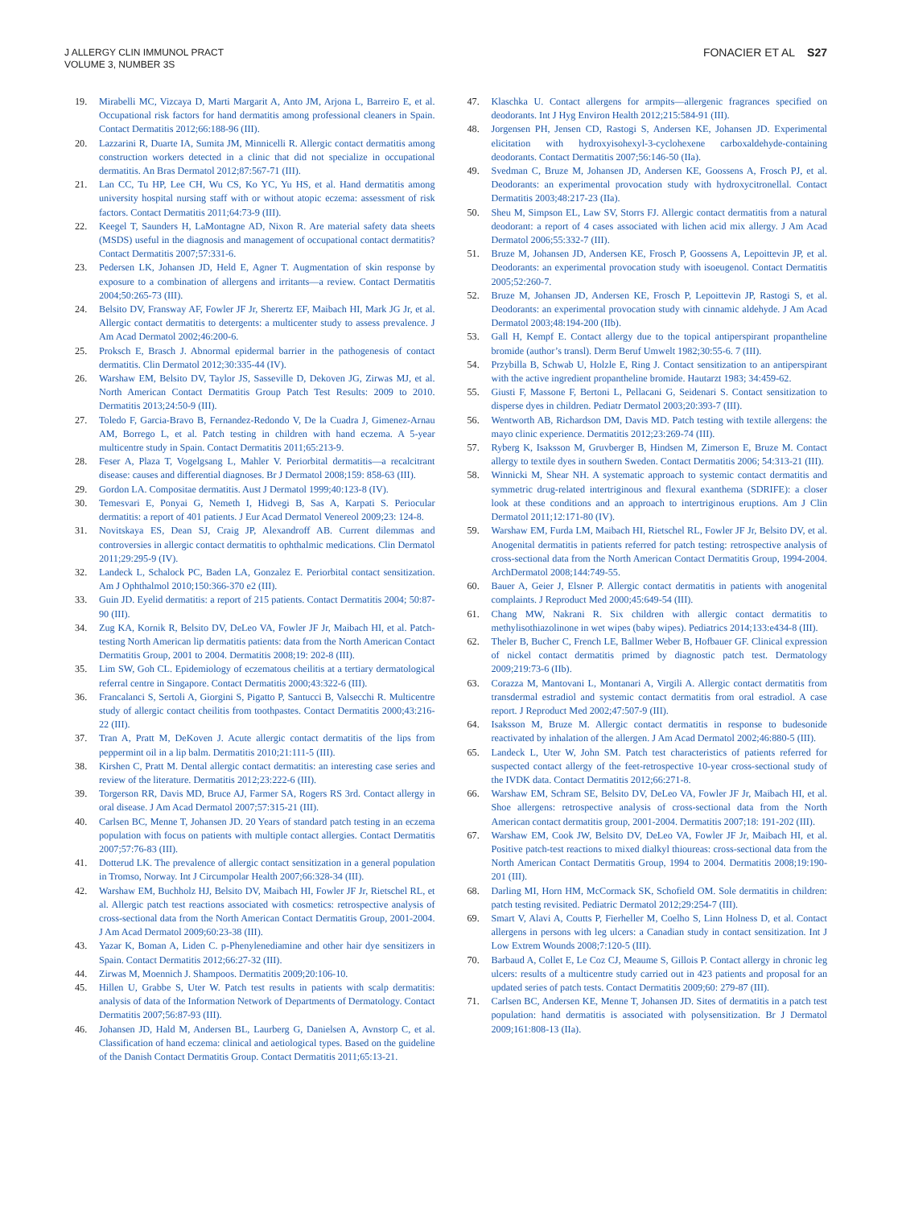J ALLERGY CLIN IMMUNOL PRACT
VOLUME 3, NUMBER 3S
FONACIER ET AL S27
19. Mirabelli MC, Vizcaya D, Marti Margarit A, Anto JM, Arjona L, Barreiro E, et al. Occupational risk factors for hand dermatitis among professional cleaners in Spain. Contact Dermatitis 2012;66:188-96 (III).
20. Lazzarini R, Duarte IA, Sumita JM, Minnicelli R. Allergic contact dermatitis among construction workers detected in a clinic that did not specialize in occupational dermatitis. An Bras Dermatol 2012;87:567-71 (III).
21. Lan CC, Tu HP, Lee CH, Wu CS, Ko YC, Yu HS, et al. Hand dermatitis among university hospital nursing staff with or without atopic eczema: assessment of risk factors. Contact Dermatitis 2011;64:73-9 (III).
22. Keegel T, Saunders H, LaMontagne AD, Nixon R. Are material safety data sheets (MSDS) useful in the diagnosis and management of occupational contact dermatitis? Contact Dermatitis 2007;57:331-6.
23. Pedersen LK, Johansen JD, Held E, Agner T. Augmentation of skin response by exposure to a combination of allergens and irritants—a review. Contact Dermatitis 2004;50:265-73 (III).
24. Belsito DV, Fransway AF, Fowler JF Jr, Sherertz EF, Maibach HI, Mark JG Jr, et al. Allergic contact dermatitis to detergents: a multicenter study to assess prevalence. J Am Acad Dermatol 2002;46:200-6.
25. Proksch E, Brasch J. Abnormal epidermal barrier in the pathogenesis of contact dermatitis. Clin Dermatol 2012;30:335-44 (IV).
26. Warshaw EM, Belsito DV, Taylor JS, Sasseville D, Dekoven JG, Zirwas MJ, et al. North American Contact Dermatitis Group Patch Test Results: 2009 to 2010. Dermatitis 2013;24:50-9 (III).
27. Toledo F, Garcia-Bravo B, Fernandez-Redondo V, De la Cuadra J, Gimenez-Arnau AM, Borrego L, et al. Patch testing in children with hand eczema. A 5-year multicentre study in Spain. Contact Dermatitis 2011;65:213-9.
28. Feser A, Plaza T, Vogelgsang L, Mahler V. Periorbital dermatitis—a recalcitrant disease: causes and differential diagnoses. Br J Dermatol 2008;159: 858-63 (III).
29. Gordon LA. Compositae dermatitis. Aust J Dermatol 1999;40:123-8 (IV).
30. Temesvari E, Ponyai G, Nemeth I, Hidvegi B, Sas A, Karpati S. Periocular dermatitis: a report of 401 patients. J Eur Acad Dermatol Venereol 2009;23: 124-8.
31. Novitskaya ES, Dean SJ, Craig JP, Alexandroff AB. Current dilemmas and controversies in allergic contact dermatitis to ophthalmic medications. Clin Dermatol 2011;29:295-9 (IV).
32. Landeck L, Schalock PC, Baden LA, Gonzalez E. Periorbital contact sensitization. Am J Ophthalmol 2010;150:366-370 e2 (III).
33. Guin JD. Eyelid dermatitis: a report of 215 patients. Contact Dermatitis 2004; 50:87-90 (III).
34. Zug KA, Kornik R, Belsito DV, DeLeo VA, Fowler JF Jr, Maibach HI, et al. Patch-testing North American lip dermatitis patients: data from the North American Contact Dermatitis Group, 2001 to 2004. Dermatitis 2008;19: 202-8 (III).
35. Lim SW, Goh CL. Epidemiology of eczematous cheilitis at a tertiary dermatological referral centre in Singapore. Contact Dermatitis 2000;43:322-6 (III).
36. Francalanci S, Sertoli A, Giorgini S, Pigatto P, Santucci B, Valsecchi R. Multicentre study of allergic contact cheilitis from toothpastes. Contact Dermatitis 2000;43:216-22 (III).
37. Tran A, Pratt M, DeKoven J. Acute allergic contact dermatitis of the lips from peppermint oil in a lip balm. Dermatitis 2010;21:111-5 (III).
38. Kirshen C, Pratt M. Dental allergic contact dermatitis: an interesting case series and review of the literature. Dermatitis 2012;23:222-6 (III).
39. Torgerson RR, Davis MD, Bruce AJ, Farmer SA, Rogers RS 3rd. Contact allergy in oral disease. J Am Acad Dermatol 2007;57:315-21 (III).
40. Carlsen BC, Menne T, Johansen JD. 20 Years of standard patch testing in an eczema population with focus on patients with multiple contact allergies. Contact Dermatitis 2007;57:76-83 (III).
41. Dotterud LK. The prevalence of allergic contact sensitization in a general population in Tromso, Norway. Int J Circumpolar Health 2007;66:328-34 (III).
42. Warshaw EM, Buchholz HJ, Belsito DV, Maibach HI, Fowler JF Jr, Rietschel RL, et al. Allergic patch test reactions associated with cosmetics: retrospective analysis of cross-sectional data from the North American Contact Dermatitis Group, 2001-2004. J Am Acad Dermatol 2009;60:23-38 (III).
43. Yazar K, Boman A, Liden C. p-Phenylenediamine and other hair dye sensitizers in Spain. Contact Dermatitis 2012;66:27-32 (III).
44. Zirwas M, Moennich J. Shampoos. Dermatitis 2009;20:106-10.
45. Hillen U, Grabbe S, Uter W. Patch test results in patients with scalp dermatitis: analysis of data of the Information Network of Departments of Dermatology. Contact Dermatitis 2007;56:87-93 (III).
46. Johansen JD, Hald M, Andersen BL, Laurberg G, Danielsen A, Avnstorp C, et al. Classification of hand eczema: clinical and aetiological types. Based on the guideline of the Danish Contact Dermatitis Group. Contact Dermatitis 2011;65:13-21.
47. Klaschka U. Contact allergens for armpits—allergenic fragrances specified on deodorants. Int J Hyg Environ Health 2012;215:584-91 (III).
48. Jorgensen PH, Jensen CD, Rastogi S, Andersen KE, Johansen JD. Experimental elicitation with hydroxyisohexyl-3-cyclohexene carboxaldehyde-containing deodorants. Contact Dermatitis 2007;56:146-50 (IIa).
49. Svedman C, Bruze M, Johansen JD, Andersen KE, Goossens A, Frosch PJ, et al. Deodorants: an experimental provocation study with hydroxycitronellal. Contact Dermatitis 2003;48:217-23 (IIa).
50. Sheu M, Simpson EL, Law SV, Storrs FJ. Allergic contact dermatitis from a natural deodorant: a report of 4 cases associated with lichen acid mix allergy. J Am Acad Dermatol 2006;55:332-7 (III).
51. Bruze M, Johansen JD, Andersen KE, Frosch P, Goossens A, Lepoittevin JP, et al. Deodorants: an experimental provocation study with isoeugenol. Contact Dermatitis 2005;52:260-7.
52. Bruze M, Johansen JD, Andersen KE, Frosch P, Lepoittevin JP, Rastogi S, et al. Deodorants: an experimental provocation study with cinnamic aldehyde. J Am Acad Dermatol 2003;48:194-200 (IIb).
53. Gall H, Kempf E. Contact allergy due to the topical antiperspirant propantheline bromide (author’s transl). Derm Beruf Umwelt 1982;30:55-6. 7 (III).
54. Przybilla B, Schwab U, Holzle E, Ring J. Contact sensitization to an antiperspirant with the active ingredient propantheline bromide. Hautarzt 1983; 34:459-62.
55. Giusti F, Massone F, Bertoni L, Pellacani G, Seidenari S. Contact sensitization to disperse dyes in children. Pediatr Dermatol 2003;20:393-7 (III).
56. Wentworth AB, Richardson DM, Davis MD. Patch testing with textile allergens: the mayo clinic experience. Dermatitis 2012;23:269-74 (III).
57. Ryberg K, Isaksson M, Gruvberger B, Hindsen M, Zimerson E, Bruze M. Contact allergy to textile dyes in southern Sweden. Contact Dermatitis 2006; 54:313-21 (III).
58. Winnicki M, Shear NH. A systematic approach to systemic contact dermatitis and symmetric drug-related intertriginous and flexural exanthema (SDRIFE): a closer look at these conditions and an approach to intertriginous eruptions. Am J Clin Dermatol 2011;12:171-80 (IV).
59. Warshaw EM, Furda LM, Maibach HI, Rietschel RL, Fowler JF Jr, Belsito DV, et al. Anogenital dermatitis in patients referred for patch testing: retrospective analysis of cross-sectional data from the North American Contact Dermatitis Group, 1994-2004. ArchDermatol 2008;144:749-55.
60. Bauer A, Geier J, Elsner P. Allergic contact dermatitis in patients with anogenital complaints. J Reproduct Med 2000;45:649-54 (III).
61. Chang MW, Nakrani R. Six children with allergic contact dermatitis to methylisothiazolinone in wet wipes (baby wipes). Pediatrics 2014;133:e434-8 (III).
62. Theler B, Bucher C, French LE, Ballmer Weber B, Hofbauer GF. Clinical expression of nickel contact dermatitis primed by diagnostic patch test. Dermatology 2009;219:73-6 (IIb).
63. Corazza M, Mantovani L, Montanari A, Virgili A. Allergic contact dermatitis from transdermal estradiol and systemic contact dermatitis from oral estradiol. A case report. J Reproduct Med 2002;47:507-9 (III).
64. Isaksson M, Bruze M. Allergic contact dermatitis in response to budesonide reactivated by inhalation of the allergen. J Am Acad Dermatol 2002;46:880-5 (III).
65. Landeck L, Uter W, John SM. Patch test characteristics of patients referred for suspected contact allergy of the feet-retrospective 10-year cross-sectional study of the IVDK data. Contact Dermatitis 2012;66:271-8.
66. Warshaw EM, Schram SE, Belsito DV, DeLeo VA, Fowler JF Jr, Maibach HI, et al. Shoe allergens: retrospective analysis of cross-sectional data from the North American contact dermatitis group, 2001-2004. Dermatitis 2007;18: 191-202 (III).
67. Warshaw EM, Cook JW, Belsito DV, DeLeo VA, Fowler JF Jr, Maibach HI, et al. Positive patch-test reactions to mixed dialkyl thioureas: cross-sectional data from the North American Contact Dermatitis Group, 1994 to 2004. Dermatitis 2008;19:190-201 (III).
68. Darling MI, Horn HM, McCormack SK, Schofield OM. Sole dermatitis in children: patch testing revisited. Pediatric Dermatol 2012;29:254-7 (III).
69. Smart V, Alavi A, Coutts P, Fierheller M, Coelho S, Linn Holness D, et al. Contact allergens in persons with leg ulcers: a Canadian study in contact sensitization. Int J Low Extrem Wounds 2008;7:120-5 (III).
70. Barbaud A, Collet E, Le Coz CJ, Meaume S, Gillois P. Contact allergy in chronic leg ulcers: results of a multicentre study carried out in 423 patients and proposal for an updated series of patch tests. Contact Dermatitis 2009;60: 279-87 (III).
71. Carlsen BC, Andersen KE, Menne T, Johansen JD. Sites of dermatitis in a patch test population: hand dermatitis is associated with polysensitization. Br J Dermatol 2009;161:808-13 (IIa).